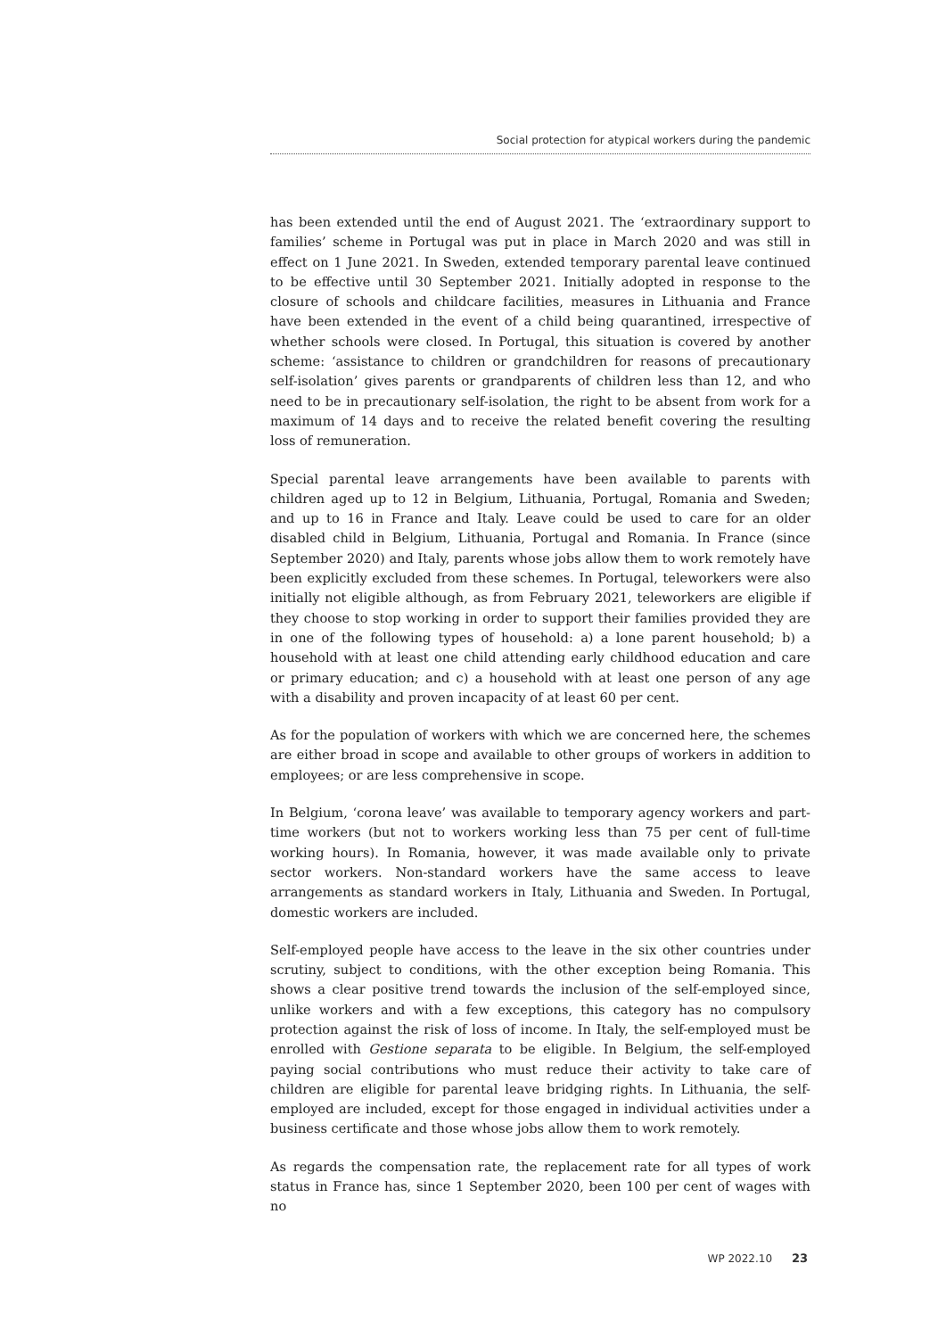Social protection for atypical workers during the pandemic
has been extended until the end of August 2021. The ‘extraordinary support to families’ scheme in Portugal was put in place in March 2020 and was still in effect on 1 June 2021. In Sweden, extended temporary parental leave continued to be effective until 30 September 2021. Initially adopted in response to the closure of schools and childcare facilities, measures in Lithuania and France have been extended in the event of a child being quarantined, irrespective of whether schools were closed. In Portugal, this situation is covered by another scheme: ‘assistance to children or grandchildren for reasons of precautionary self-isolation’ gives parents or grandparents of children less than 12, and who need to be in precautionary self-isolation, the right to be absent from work for a maximum of 14 days and to receive the related benefit covering the resulting loss of remuneration.
Special parental leave arrangements have been available to parents with children aged up to 12 in Belgium, Lithuania, Portugal, Romania and Sweden; and up to 16 in France and Italy. Leave could be used to care for an older disabled child in Belgium, Lithuania, Portugal and Romania. In France (since September 2020) and Italy, parents whose jobs allow them to work remotely have been explicitly excluded from these schemes. In Portugal, teleworkers were also initially not eligible although, as from February 2021, teleworkers are eligible if they choose to stop working in order to support their families provided they are in one of the following types of household: a) a lone parent household; b) a household with at least one child attending early childhood education and care or primary education; and c) a household with at least one person of any age with a disability and proven incapacity of at least 60 per cent.
As for the population of workers with which we are concerned here, the schemes are either broad in scope and available to other groups of workers in addition to employees; or are less comprehensive in scope.
In Belgium, ‘corona leave’ was available to temporary agency workers and part-time workers (but not to workers working less than 75 per cent of full-time working hours). In Romania, however, it was made available only to private sector workers. Non-standard workers have the same access to leave arrangements as standard workers in Italy, Lithuania and Sweden. In Portugal, domestic workers are included.
Self-employed people have access to the leave in the six other countries under scrutiny, subject to conditions, with the other exception being Romania. This shows a clear positive trend towards the inclusion of the self-employed since, unlike workers and with a few exceptions, this category has no compulsory protection against the risk of loss of income. In Italy, the self-employed must be enrolled with Gestione separata to be eligible. In Belgium, the self-employed paying social contributions who must reduce their activity to take care of children are eligible for parental leave bridging rights. In Lithuania, the self-employed are included, except for those engaged in individual activities under a business certificate and those whose jobs allow them to work remotely.
As regards the compensation rate, the replacement rate for all types of work status in France has, since 1 September 2020, been 100 per cent of wages with no
WP 2022.10 23